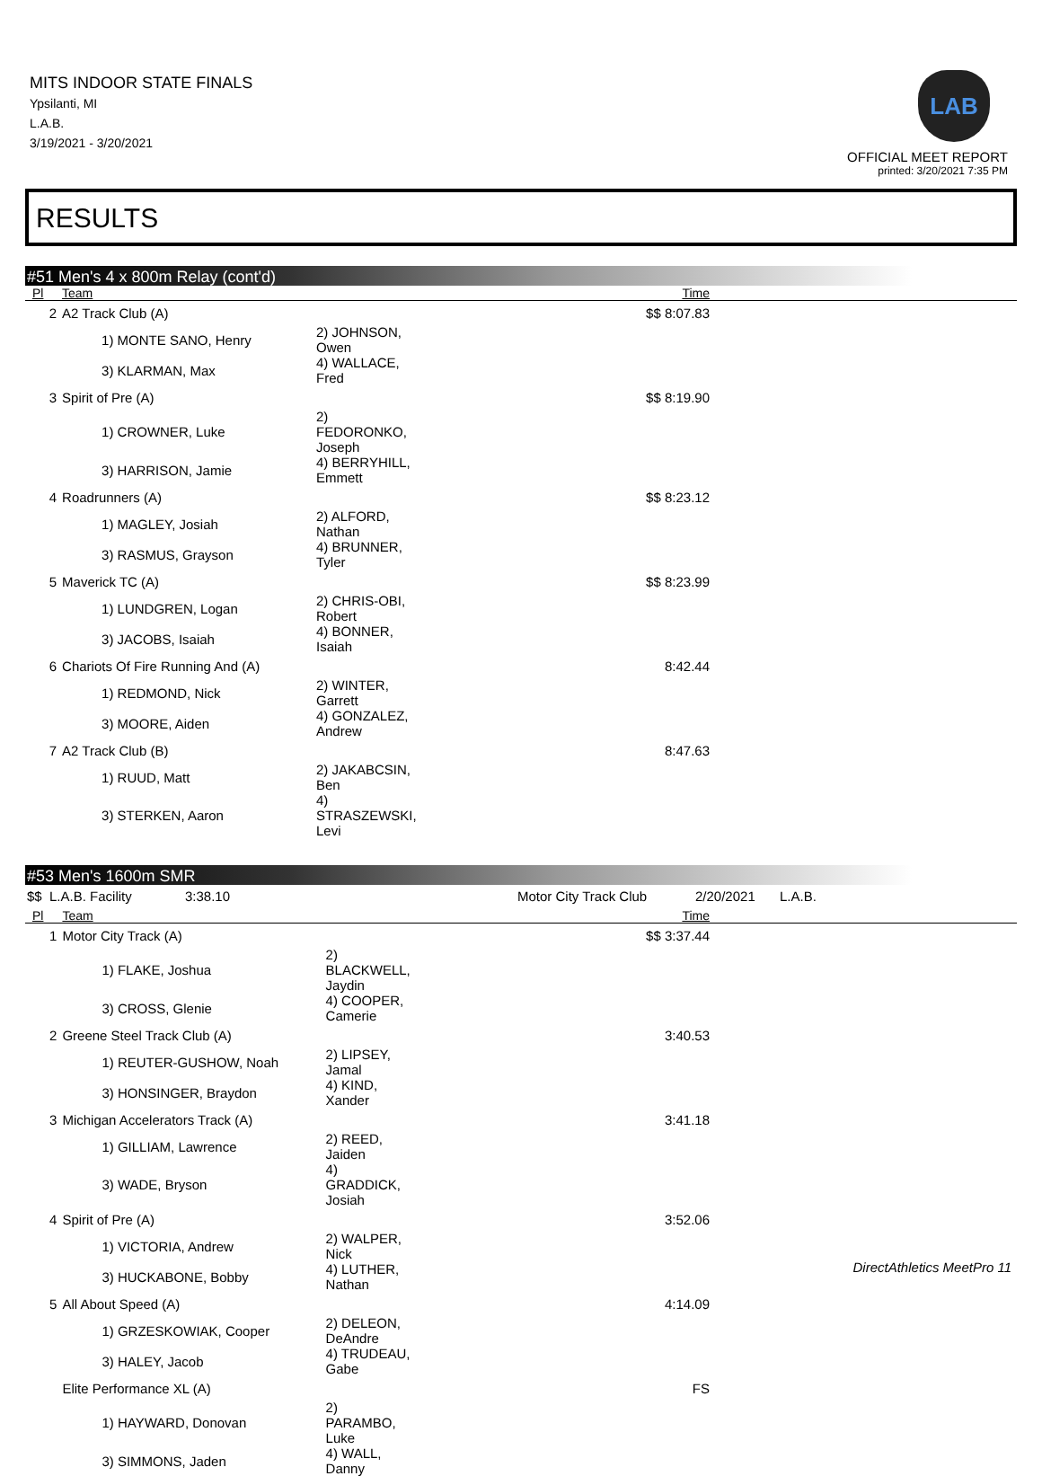MITS INDOOR STATE FINALS
Ypsilanti, MI
L.A.B.
3/19/2021 - 3/20/2021
LAB
OFFICIAL MEET REPORT
printed: 3/20/2021 7:35 PM
RESULTS
#51 Men's 4 x 800m Relay (cont'd)
| Pl | Team | | Time |
| --- | --- | --- | --- |
| 2 | A2 Track Club (A) | | $$ 8:07.83 |
| | 1) MONTE SANO, Henry | 2) JOHNSON, Owen | |
| | 3) KLARMAN, Max | 4) WALLACE, Fred | |
| 3 | Spirit of Pre (A) | | $$ 8:19.90 |
| | 1) CROWNER, Luke | 2) FEDORONKO, Joseph | |
| | 3) HARRISON, Jamie | 4) BERRYHILL, Emmett | |
| 4 | Roadrunners (A) | | $$ 8:23.12 |
| | 1) MAGLEY, Josiah | 2) ALFORD, Nathan | |
| | 3) RASMUS, Grayson | 4) BRUNNER, Tyler | |
| 5 | Maverick TC (A) | | $$ 8:23.99 |
| | 1) LUNDGREN, Logan | 2) CHRIS-OBI, Robert | |
| | 3) JACOBS, Isaiah | 4) BONNER, Isaiah | |
| 6 | Chariots Of Fire Running And (A) | | 8:42.44 |
| | 1) REDMOND, Nick | 2) WINTER, Garrett | |
| | 3) MOORE, Aiden | 4) GONZALEZ, Andrew | |
| 7 | A2 Track Club (B) | | 8:47.63 |
| | 1) RUUD, Matt | 2) JAKABCSIN, Ben | |
| | 3) STERKEN, Aaron | 4) STRASZEWSKI, Levi | |
#53 Men's 1600m SMR
$$ L.A.B. Facility 3:38.10 Motor City Track Club 2/20/2021 L.A.B.
| Pl | Team | | Time |
| --- | --- | --- | --- |
| 1 | Motor City Track (A) | | $$ 3:37.44 |
| | 1) FLAKE, Joshua | 2) BLACKWELL, Jaydin | |
| | 3) CROSS, Glenie | 4) COOPER, Camerie | |
| 2 | Greene Steel Track Club (A) | | 3:40.53 |
| | 1) REUTER-GUSHOW, Noah | 2) LIPSEY, Jamal | |
| | 3) HONSINGER, Braydon | 4) KIND, Xander | |
| 3 | Michigan Accelerators Track (A) | | 3:41.18 |
| | 1) GILLIAM, Lawrence | 2) REED, Jaiden | |
| | 3) WADE, Bryson | 4) GRADDICK, Josiah | |
| 4 | Spirit of Pre (A) | | 3:52.06 |
| | 1) VICTORIA, Andrew | 2) WALPER, Nick | |
| | 3) HUCKABONE, Bobby | 4) LUTHER, Nathan | |
| 5 | All About Speed (A) | | 4:14.09 |
| | 1) GRZESKOWIAK, Cooper | 2) DELEON, DeAndre | |
| | 3) HALEY, Jacob | 4) TRUDEAU, Gabe | |
| | Elite Performance XL (A) | | FS |
| | 1) HAYWARD, Donovan | 2) PARAMBO, Luke | |
| | 3) SIMMONS, Jaden | 4) WALL, Danny | |
DirectAthletics MeetPro 11